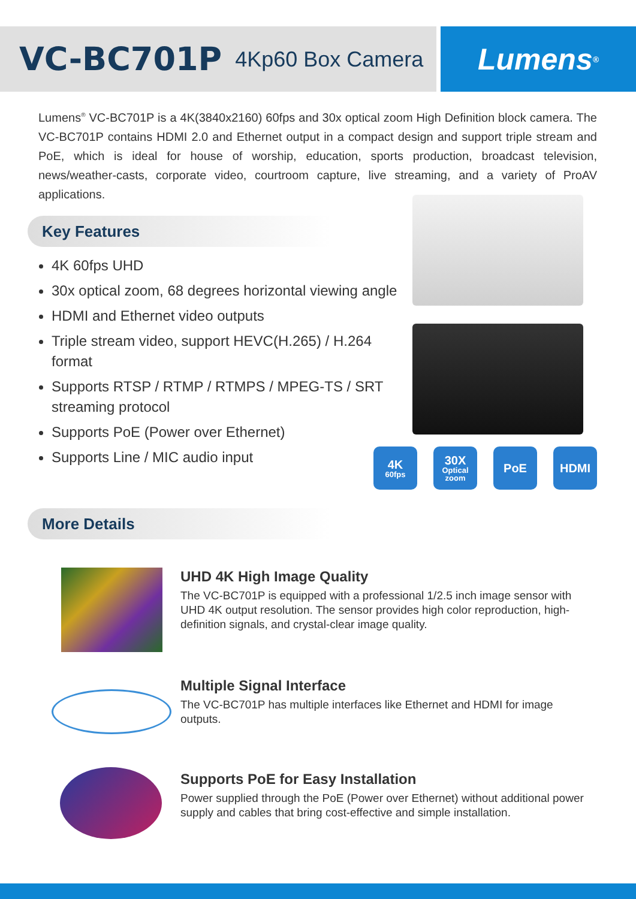VC-BC701P 4Kp60 Box Camera
Lumens<sup>®</sup>
Lumens<sup>®</sup> VC-BC701P is a 4K(3840x2160) 60fps and 30x optical zoom High Definition block camera. The VC-BC701P contains HDMI 2.0 and Ethernet output in a compact design and support triple stream and PoE, which is ideal for house of worship, education, sports production, broadcast television, news/weather-casts, corporate video, courtroom capture, live streaming, and a variety of ProAV applications.
Key Features
4K 60fps UHD
30x optical zoom, 68 degrees horizontal viewing angle
HDMI and Ethernet video outputs
Triple stream video, support HEVC(H.265) / H.264 format
Supports RTSP / RTMP / RTMPS / MPEG-TS / SRT streaming protocol
Supports PoE (Power over Ethernet)
Supports Line / MIC audio input
4K
60fps
30X
Optical zoom
PoE HDMI
More Details
UHD 4K High Image Quality
The VC-BC701P is equipped with a professional 1/2.5 inch image sensor with UHD 4K output resolution. The sensor provides high color reproduction, high-definition signals, and crystal-clear image quality.
Multiple Signal Interface
The VC-BC701P has multiple interfaces like Ethernet and HDMI for image outputs.
Supports PoE for Easy Installation
Power supplied through the PoE (Power over Ethernet) without additional power supply and cables that bring cost-effective and simple installation.